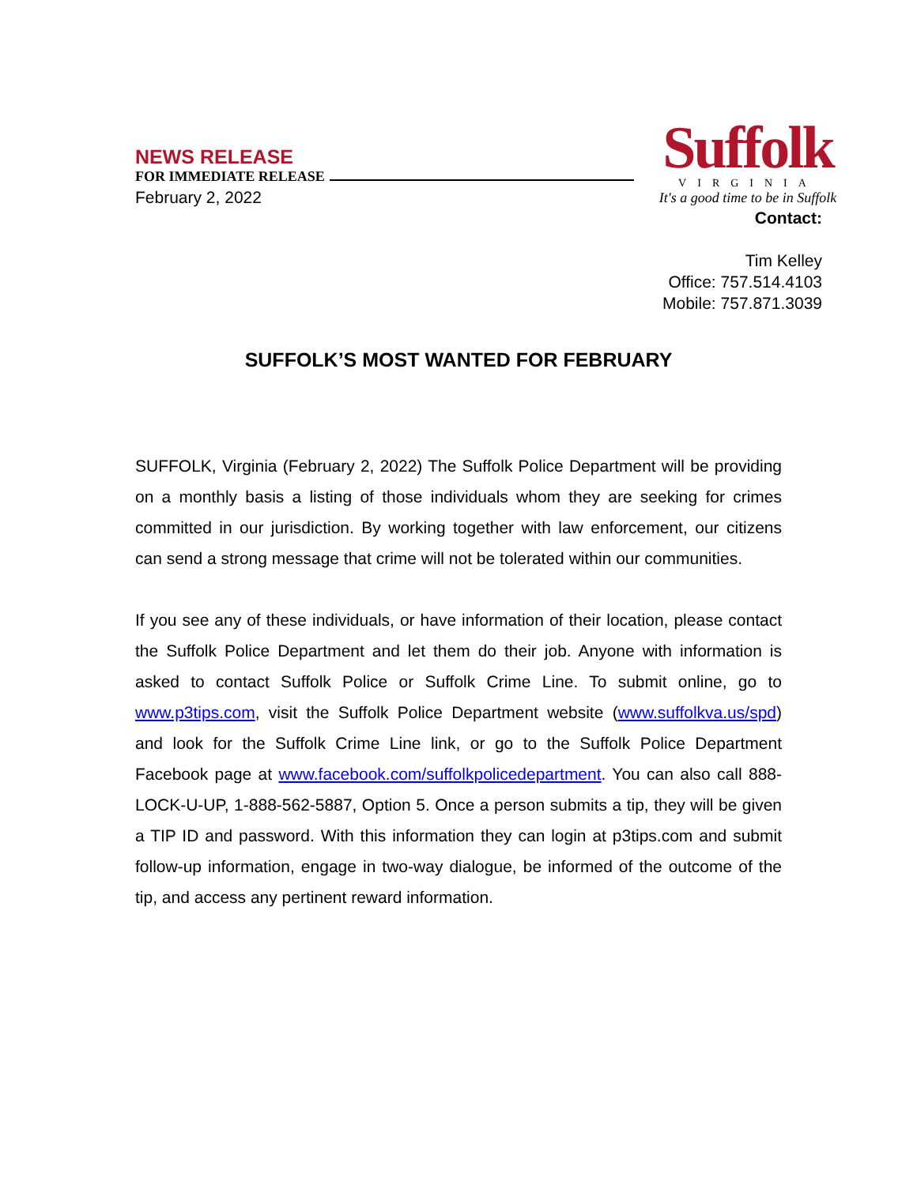NEWS RELEASE
FOR IMMEDIATE RELEASE
February 2, 2022
Suffolk
VIRGINIA
It's a good time to be in Suffolk
Contact:
Tim Kelley
Office: 757.514.4103
Mobile: 757.871.3039
SUFFOLK’S MOST WANTED FOR FEBRUARY
SUFFOLK, Virginia (February 2, 2022) The Suffolk Police Department will be providing on a monthly basis a listing of those individuals whom they are seeking for crimes committed in our jurisdiction. By working together with law enforcement, our citizens can send a strong message that crime will not be tolerated within our communities.
If you see any of these individuals, or have information of their location, please contact the Suffolk Police Department and let them do their job. Anyone with information is asked to contact Suffolk Police or Suffolk Crime Line. To submit online, go to www.p3tips.com, visit the Suffolk Police Department website (www.suffolkva.us/spd) and look for the Suffolk Crime Line link, or go to the Suffolk Police Department Facebook page at www.facebook.com/suffolkpolicedepartment. You can also call 888-LOCK-U-UP, 1-888-562-5887, Option 5. Once a person submits a tip, they will be given a TIP ID and password. With this information they can login at p3tips.com and submit follow-up information, engage in two-way dialogue, be informed of the outcome of the tip, and access any pertinent reward information.